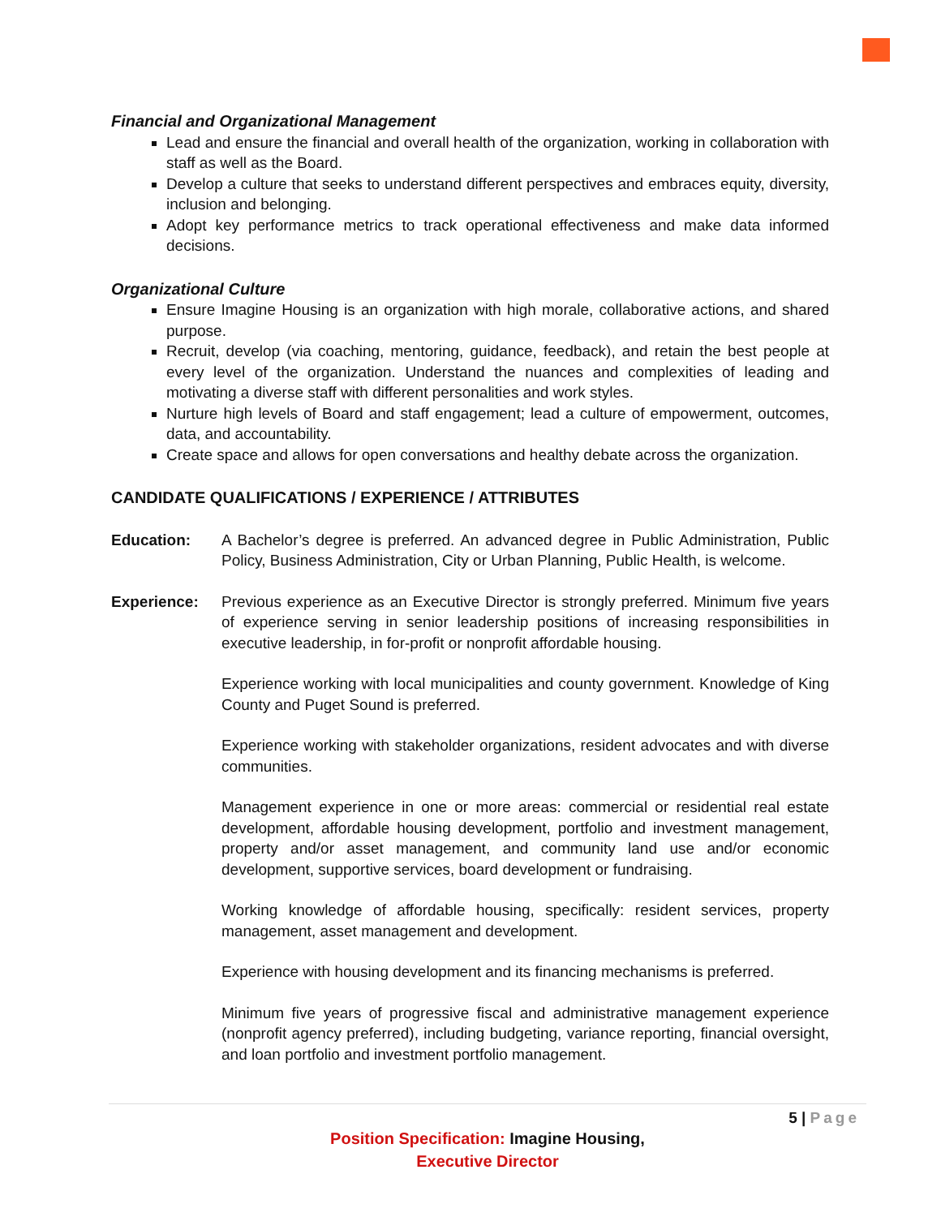Financial and Organizational Management
Lead and ensure the financial and overall health of the organization, working in collaboration with staff as well as the Board.
Develop a culture that seeks to understand different perspectives and embraces equity, diversity, inclusion and belonging.
Adopt key performance metrics to track operational effectiveness and make data informed decisions.
Organizational Culture
Ensure Imagine Housing is an organization with high morale, collaborative actions, and shared purpose.
Recruit, develop (via coaching, mentoring, guidance, feedback), and retain the best people at every level of the organization. Understand the nuances and complexities of leading and motivating a diverse staff with different personalities and work styles.
Nurture high levels of Board and staff engagement; lead a culture of empowerment, outcomes, data, and accountability.
Create space and allows for open conversations and healthy debate across the organization.
CANDIDATE QUALIFICATIONS / EXPERIENCE / ATTRIBUTES
Education: A Bachelor’s degree is preferred. An advanced degree in Public Administration, Public Policy, Business Administration, City or Urban Planning, Public Health, is welcome.
Experience: Previous experience as an Executive Director is strongly preferred. Minimum five years of experience serving in senior leadership positions of increasing responsibilities in executive leadership, in for-profit or nonprofit affordable housing.
Experience working with local municipalities and county government. Knowledge of King County and Puget Sound is preferred.
Experience working with stakeholder organizations, resident advocates and with diverse communities.
Management experience in one or more areas: commercial or residential real estate development, affordable housing development, portfolio and investment management, property and/or asset management, and community land use and/or economic development, supportive services, board development or fundraising.
Working knowledge of affordable housing, specifically: resident services, property management, asset management and development.
Experience with housing development and its financing mechanisms is preferred.
Minimum five years of progressive fiscal and administrative management experience (nonprofit agency preferred), including budgeting, variance reporting, financial oversight, and loan portfolio and investment portfolio management.
5 | Page
Position Specification: Imagine Housing,
Executive Director